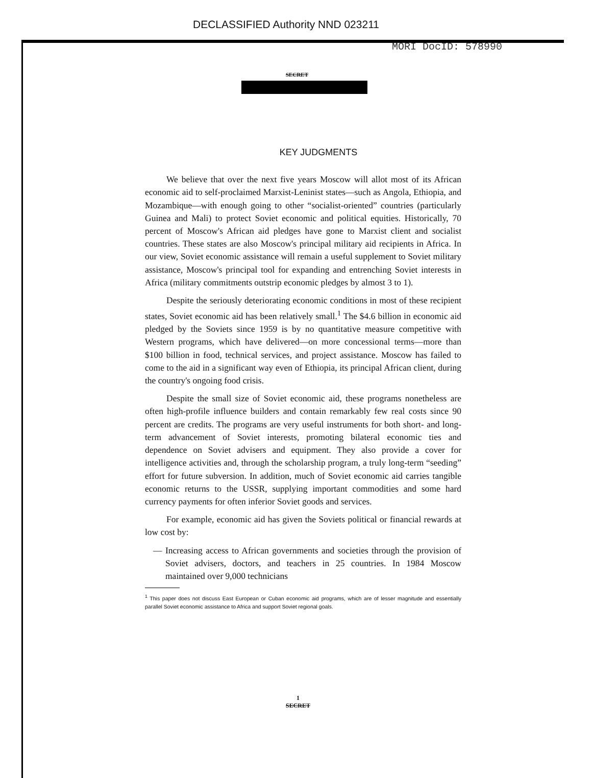DECLASSIFIED Authority NND 023211
MORI DocID: 578990
SECRET
KEY JUDGMENTS
We believe that over the next five years Moscow will allot most of its African economic aid to self-proclaimed Marxist-Leninist states—such as Angola, Ethiopia, and Mozambique—with enough going to other “socialist-oriented” countries (particularly Guinea and Mali) to protect Soviet economic and political equities. Historically, 70 percent of Moscow's African aid pledges have gone to Marxist client and socialist countries. These states are also Moscow's principal military aid recipients in Africa. In our view, Soviet economic assistance will remain a useful supplement to Soviet military assistance, Moscow's principal tool for expanding and entrenching Soviet interests in Africa (military commitments outstrip economic pledges by almost 3 to 1).
Despite the seriously deteriorating economic conditions in most of these recipient states, Soviet economic aid has been relatively small.<sup>1</sup> The $4.6 billion in economic aid pledged by the Soviets since 1959 is by no quantitative measure competitive with Western programs, which have delivered—on more concessional terms—more than $100 billion in food, technical services, and project assistance. Moscow has failed to come to the aid in a significant way even of Ethiopia, its principal African client, during the country's ongoing food crisis.
Despite the small size of Soviet economic aid, these programs nonetheless are often high-profile influence builders and contain remarkably few real costs since 90 percent are credits. The programs are very useful instruments for both short- and long-term advancement of Soviet interests, promoting bilateral economic ties and dependence on Soviet advisers and equipment. They also provide a cover for intelligence activities and, through the scholarship program, a truly long-term “seeding” effort for future subversion. In addition, much of Soviet economic aid carries tangible economic returns to the USSR, supplying important commodities and some hard currency payments for often inferior Soviet goods and services.
For example, economic aid has given the Soviets political or financial rewards at low cost by:
— Increasing access to African governments and societies through the provision of Soviet advisers, doctors, and teachers in 25 countries. In 1984 Moscow maintained over 9,000 technicians
<sup>1</sup> This paper does not discuss East European or Cuban economic aid programs, which are of lesser magnitude and essentially parallel Soviet economic assistance to Africa and support Soviet regional goals.
1
SECRET